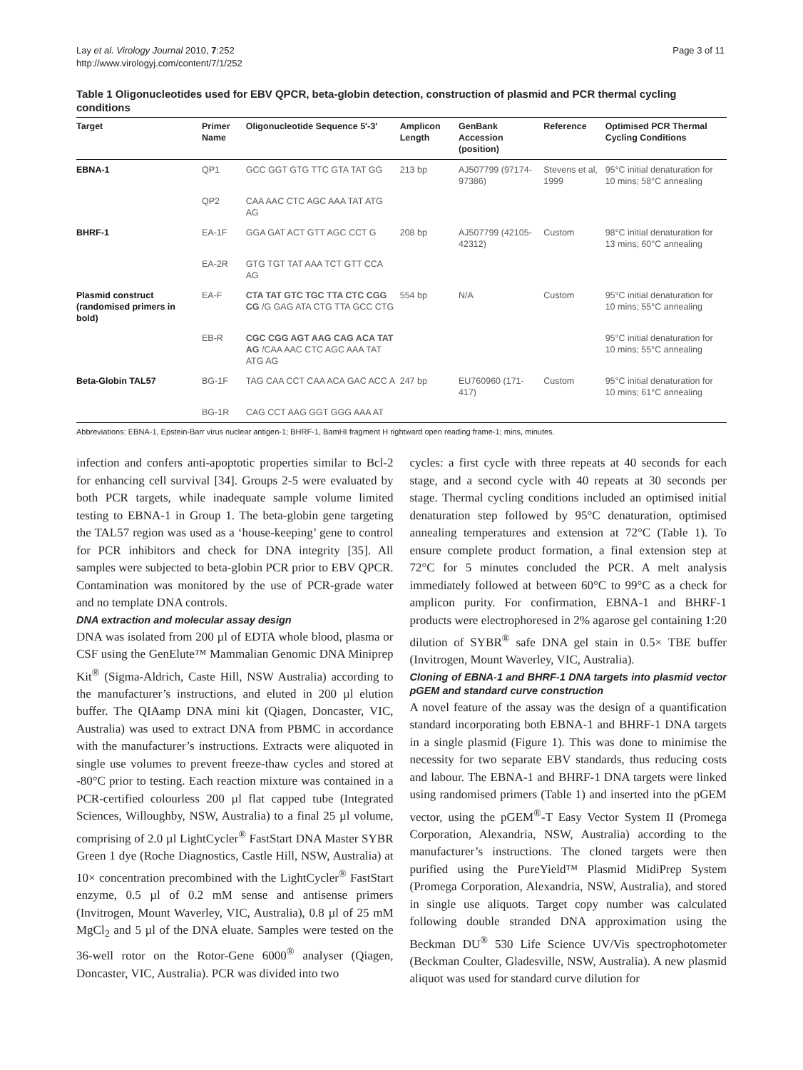Lay et al. Virology Journal 2010, 7:252
http://www.virologyj.com/content/7/1/252
Page 3 of 11
Table 1 Oligonucleotides used for EBV QPCR, beta-globin detection, construction of plasmid and PCR thermal cycling conditions
| Target | Primer Name | Oligonucleotide Sequence 5′-3′ | Amplicon Length | GenBank Accession (position) | Reference | Optimised PCR Thermal Cycling Conditions |
| --- | --- | --- | --- | --- | --- | --- |
| EBNA-1 | QP1 | GCC GGT GTG TTC GTA TAT GG | 213 bp | AJ507799 (97174-97386) | Stevens et al, 1999 | 95°C initial denaturation for 10 mins; 58°C annealing |
| | QP2 | CAA AAC CTC AGC AAA TAT ATG AG | | | | |
| BHRF-1 | EA-1F | GGA GAT ACT GTT AGC CCT G | 208 bp | AJ507799 (42105-42312) | Custom | 98°C initial denaturation for 13 mins; 60°C annealing |
| | EA-2R | GTG TGT TAT AAA TCT GTT CCA AG | | | | |
| Plasmid construct (randomised primers in bold) | EA-F | CTA TAT GTC TGC TTA CTC CGG CG /G GAG ATA CTG TTA GCC CTG | 554 bp | N/A | Custom | 95°C initial denaturation for 10 mins; 55°C annealing |
| | EB-R | CGC CGG AGT AAG CAG ACA TAT AG /CAA AAC CTC AGC AAA TAT ATG AG | | | | 95°C initial denaturation for 10 mins; 55°C annealing |
| Beta-Globin TAL57 | BG-1F | TAG CAA CCT CAA ACA GAC ACC A | 247 bp | EU760960 (171-417) | Custom | 95°C initial denaturation for 10 mins; 61°C annealing |
| | BG-1R | CAG CCT AAG GGT GGG AAA AT | | | | |
Abbreviations: EBNA-1, Epstein-Barr virus nuclear antigen-1; BHRF-1, BamHI fragment H rightward open reading frame-1; mins, minutes.
infection and confers anti-apoptotic properties similar to Bcl-2 for enhancing cell survival [34]. Groups 2-5 were evaluated by both PCR targets, while inadequate sample volume limited testing to EBNA-1 in Group 1. The beta-globin gene targeting the TAL57 region was used as a ‘house-keeping’ gene to control for PCR inhibitors and check for DNA integrity [35]. All samples were subjected to beta-globin PCR prior to EBV QPCR. Contamination was monitored by the use of PCR-grade water and no template DNA controls.
DNA extraction and molecular assay design
DNA was isolated from 200 µl of EDTA whole blood, plasma or CSF using the GenElute™ Mammalian Genomic DNA Miniprep Kit<sup>®</sup> (Sigma-Aldrich, Caste Hill, NSW Australia) according to the manufacturer’s instructions, and eluted in 200 µl elution buffer. The QIAamp DNA mini kit (Qiagen, Doncaster, VIC, Australia) was used to extract DNA from PBMC in accordance with the manufacturer’s instructions. Extracts were aliquoted in single use volumes to prevent freeze-thaw cycles and stored at -80°C prior to testing. Each reaction mixture was contained in a PCR-certified colourless 200 µl flat capped tube (Integrated Sciences, Willoughby, NSW, Australia) to a final 25 µl volume, comprising of 2.0 µl LightCycler<sup>®</sup> FastStart DNA Master SYBR Green 1 dye (Roche Diagnostics, Castle Hill, NSW, Australia) at 10× concentration precombined with the LightCycler<sup>®</sup> FastStart enzyme, 0.5 µl of 0.2 mM sense and antisense primers (Invitrogen, Mount Waverley, VIC, Australia), 0.8 µl of 25 mM MgCl<sub>2</sub> and 5 µl of the DNA eluate. Samples were tested on the 36-well rotor on the Rotor-Gene 6000<sup>®</sup> analyser (Qiagen, Doncaster, VIC, Australia). PCR was divided into two
cycles: a first cycle with three repeats at 40 seconds for each stage, and a second cycle with 40 repeats at 30 seconds per stage. Thermal cycling conditions included an optimised initial denaturation step followed by 95°C denaturation, optimised annealing temperatures and extension at 72°C (Table 1). To ensure complete product formation, a final extension step at 72°C for 5 minutes concluded the PCR. A melt analysis immediately followed at between 60°C to 99°C as a check for amplicon purity. For confirmation, EBNA-1 and BHRF-1 products were electrophoresed in 2% agarose gel containing 1:20 dilution of SYBR<sup>®</sup> safe DNA gel stain in 0.5× TBE buffer (Invitrogen, Mount Waverley, VIC, Australia).
Cloning of EBNA-1 and BHRF-1 DNA targets into plasmid vector pGEM and standard curve construction
A novel feature of the assay was the design of a quantification standard incorporating both EBNA-1 and BHRF-1 DNA targets in a single plasmid (Figure 1). This was done to minimise the necessity for two separate EBV standards, thus reducing costs and labour. The EBNA-1 and BHRF-1 DNA targets were linked using randomised primers (Table 1) and inserted into the pGEM vector, using the pGEM<sup>®</sup>-T Easy Vector System II (Promega Corporation, Alexandria, NSW, Australia) according to the manufacturer’s instructions. The cloned targets were then purified using the PureYield™ Plasmid MidiPrep System (Promega Corporation, Alexandria, NSW, Australia), and stored in single use aliquots. Target copy number was calculated following double stranded DNA approximation using the Beckman DU<sup>®</sup> 530 Life Science UV/Vis spectrophotometer (Beckman Coulter, Gladesville, NSW, Australia). A new plasmid aliquot was used for standard curve dilution for